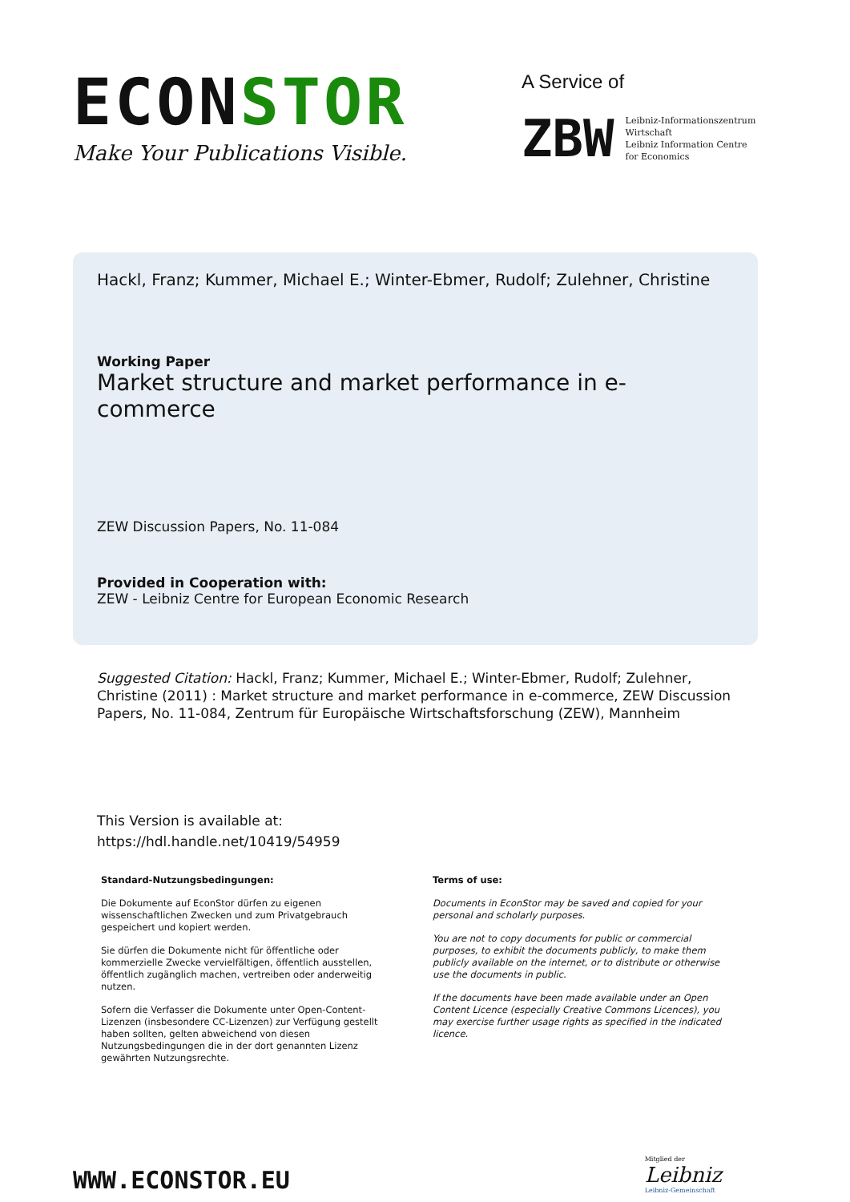ECONSTOR
Make Your Publications Visible.
A Service of
ZBW
Leibniz-Informationszentrum
Wirtschaft
Leibniz Information Centre
for Economics
Hackl, Franz; Kummer, Michael E.; Winter-Ebmer, Rudolf; Zulehner, Christine
Working Paper
Market structure and market performance in e-commerce
ZEW Discussion Papers, No. 11-084
Provided in Cooperation with:
ZEW - Leibniz Centre for European Economic Research
Suggested Citation: Hackl, Franz; Kummer, Michael E.; Winter-Ebmer, Rudolf; Zulehner, Christine (2011) : Market structure and market performance in e-commerce, ZEW Discussion Papers, No. 11-084, Zentrum für Europäische Wirtschaftsforschung (ZEW), Mannheim
This Version is available at:
https://hdl.handle.net/10419/54959
Standard-Nutzungsbedingungen:
Die Dokumente auf EconStor dürfen zu eigenen wissenschaftlichen Zwecken und zum Privatgebrauch gespeichert und kopiert werden.
Sie dürfen die Dokumente nicht für öffentliche oder kommerzielle Zwecke vervielfältigen, öffentlich ausstellen, öffentlich zugänglich machen, vertreiben oder anderweitig nutzen.
Sofern die Verfasser die Dokumente unter Open-Content-Lizenzen (insbesondere CC-Lizenzen) zur Verfügung gestellt haben sollten, gelten abweichend von diesen Nutzungsbedingungen die in der dort genannten Lizenz gewährten Nutzungsrechte.
Terms of use:
Documents in EconStor may be saved and copied for your personal and scholarly purposes.
You are not to copy documents for public or commercial purposes, to exhibit the documents publicly, to make them publicly available on the internet, or to distribute or otherwise use the documents in public.
If the documents have been made available under an Open Content Licence (especially Creative Commons Licences), you may exercise further usage rights as specified in the indicated licence.
WWW.ECONSTOR.EU
Mitglied der
Leibniz
Leibniz-Gemeinschaft